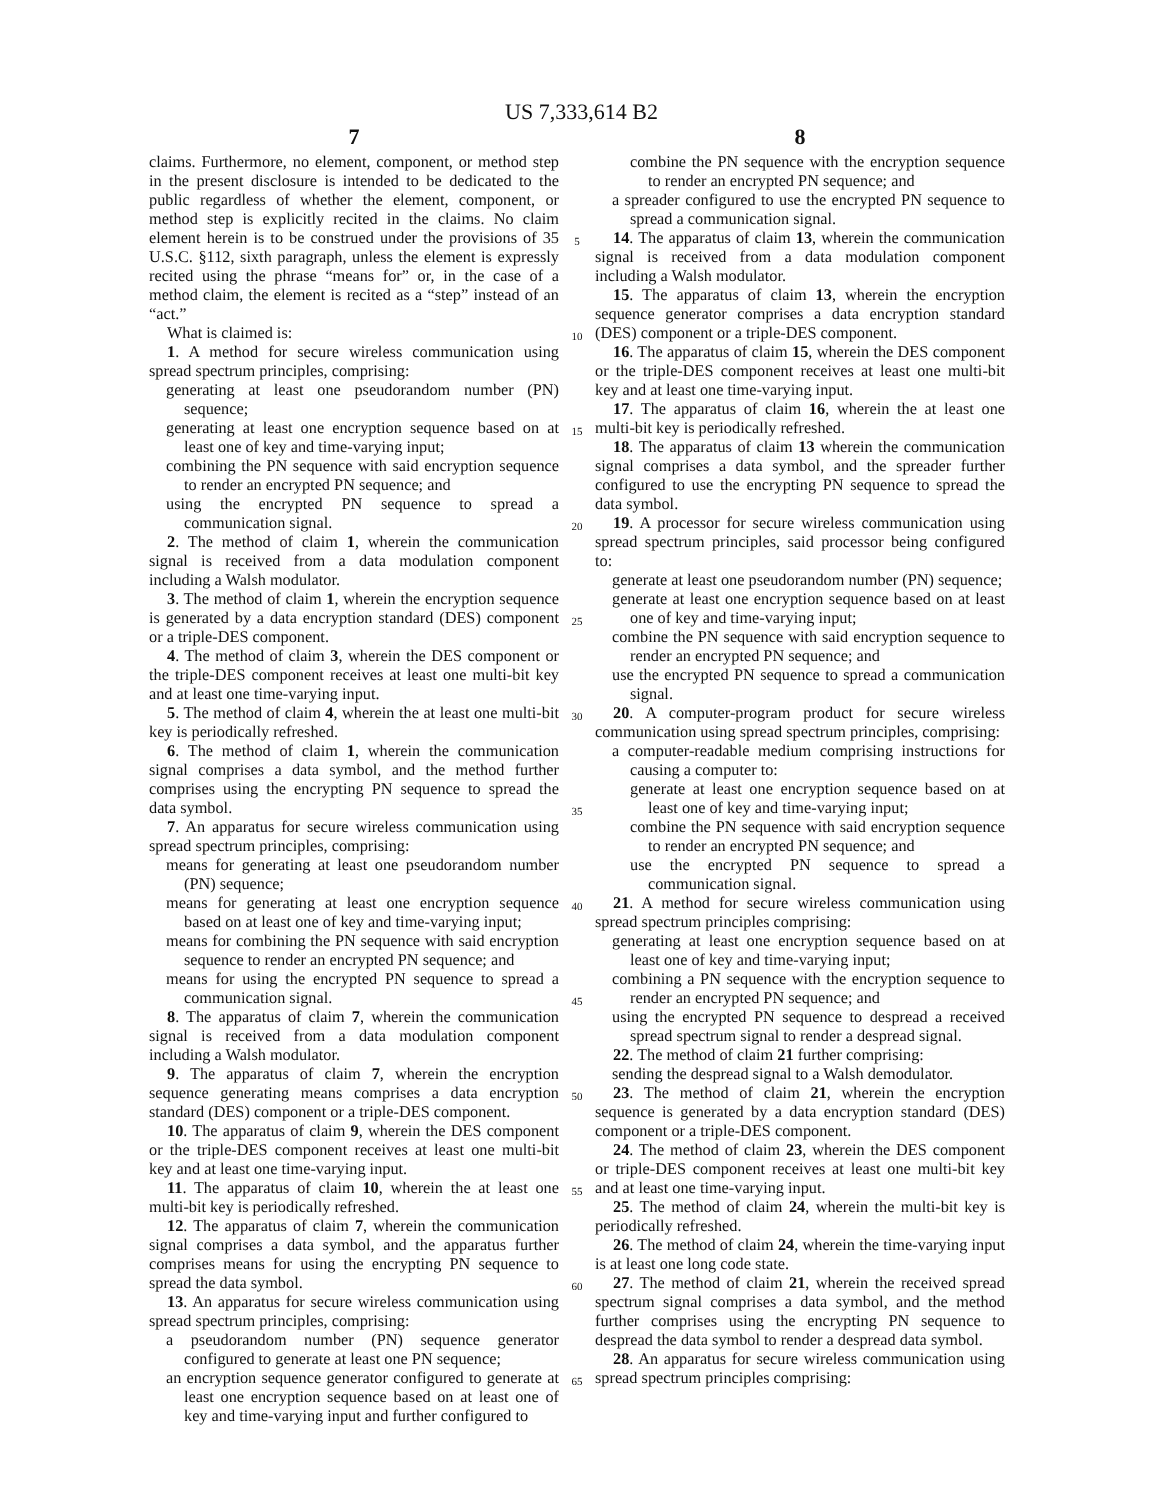US 7,333,614 B2
7
claims. Furthermore, no element, component, or method step in the present disclosure is intended to be dedicated to the public regardless of whether the element, component, or method step is explicitly recited in the claims. No claim element herein is to be construed under the provisions of 35 U.S.C. §112, sixth paragraph, unless the element is expressly recited using the phrase “means for” or, in the case of a method claim, the element is recited as a “step” instead of an “act.”
What is claimed is:
1. A method for secure wireless communication using spread spectrum principles, comprising:
generating at least one pseudorandom number (PN) sequence;
generating at least one encryption sequence based on at least one of key and time-varying input;
combining the PN sequence with said encryption sequence to render an encrypted PN sequence; and
using the encrypted PN sequence to spread a communication signal.
2. The method of claim 1, wherein the communication signal is received from a data modulation component including a Walsh modulator.
3. The method of claim 1, wherein the encryption sequence is generated by a data encryption standard (DES) component or a triple-DES component.
4. The method of claim 3, wherein the DES component or the triple-DES component receives at least one multi-bit key and at least one time-varying input.
5. The method of claim 4, wherein the at least one multi-bit key is periodically refreshed.
6. The method of claim 1, wherein the communication signal comprises a data symbol, and the method further comprises using the encrypting PN sequence to spread the data symbol.
7. An apparatus for secure wireless communication using spread spectrum principles, comprising:
means for generating at least one pseudorandom number (PN) sequence;
means for generating at least one encryption sequence based on at least one of key and time-varying input;
means for combining the PN sequence with said encryption sequence to render an encrypted PN sequence; and
means for using the encrypted PN sequence to spread a communication signal.
8. The apparatus of claim 7, wherein the communication signal is received from a data modulation component including a Walsh modulator.
9. The apparatus of claim 7, wherein the encryption sequence generating means comprises a data encryption standard (DES) component or a triple-DES component.
10. The apparatus of claim 9, wherein the DES component or the triple-DES component receives at least one multi-bit key and at least one time-varying input.
11. The apparatus of claim 10, wherein the at least one multi-bit key is periodically refreshed.
12. The apparatus of claim 7, wherein the communication signal comprises a data symbol, and the apparatus further comprises means for using the encrypting PN sequence to spread the data symbol.
13. An apparatus for secure wireless communication using spread spectrum principles, comprising:
a pseudorandom number (PN) sequence generator configured to generate at least one PN sequence;
an encryption sequence generator configured to generate at least one encryption sequence based on at least one of key and time-varying input and further configured to
5
10
15
20
25
30
35
40
45
50
55
60
65
8
combine the PN sequence with the encryption sequence to render an encrypted PN sequence; and
a spreader configured to use the encrypted PN sequence to spread a communication signal.
14. The apparatus of claim 13, wherein the communication signal is received from a data modulation component including a Walsh modulator.
15. The apparatus of claim 13, wherein the encryption sequence generator comprises a data encryption standard (DES) component or a triple-DES component.
16. The apparatus of claim 15, wherein the DES component or the triple-DES component receives at least one multi-bit key and at least one time-varying input.
17. The apparatus of claim 16, wherein the at least one multi-bit key is periodically refreshed.
18. The apparatus of claim 13 wherein the communication signal comprises a data symbol, and the spreader further configured to use the encrypting PN sequence to spread the data symbol.
19. A processor for secure wireless communication using spread spectrum principles, said processor being configured to:
generate at least one pseudorandom number (PN) sequence;
generate at least one encryption sequence based on at least one of key and time-varying input;
combine the PN sequence with said encryption sequence to render an encrypted PN sequence; and
use the encrypted PN sequence to spread a communication signal.
20. A computer-program product for secure wireless communication using spread spectrum principles, comprising:
a computer-readable medium comprising instructions for causing a computer to:
generate at least one encryption sequence based on at least one of key and time-varying input;
combine the PN sequence with said encryption sequence to render an encrypted PN sequence; and
use the encrypted PN sequence to spread a communication signal.
21. A method for secure wireless communication using spread spectrum principles comprising:
generating at least one encryption sequence based on at least one of key and time-varying input;
combining a PN sequence with the encryption sequence to render an encrypted PN sequence; and
using the encrypted PN sequence to despread a received spread spectrum signal to render a despread signal.
22. The method of claim 21 further comprising:
sending the despread signal to a Walsh demodulator.
23. The method of claim 21, wherein the encryption sequence is generated by a data encryption standard (DES) component or a triple-DES component.
24. The method of claim 23, wherein the DES component or triple-DES component receives at least one multi-bit key and at least one time-varying input.
25. The method of claim 24, wherein the multi-bit key is periodically refreshed.
26. The method of claim 24, wherein the time-varying input is at least one long code state.
27. The method of claim 21, wherein the received spread spectrum signal comprises a data symbol, and the method further comprises using the encrypting PN sequence to despread the data symbol to render a despread data symbol.
28. An apparatus for secure wireless communication using spread spectrum principles comprising: